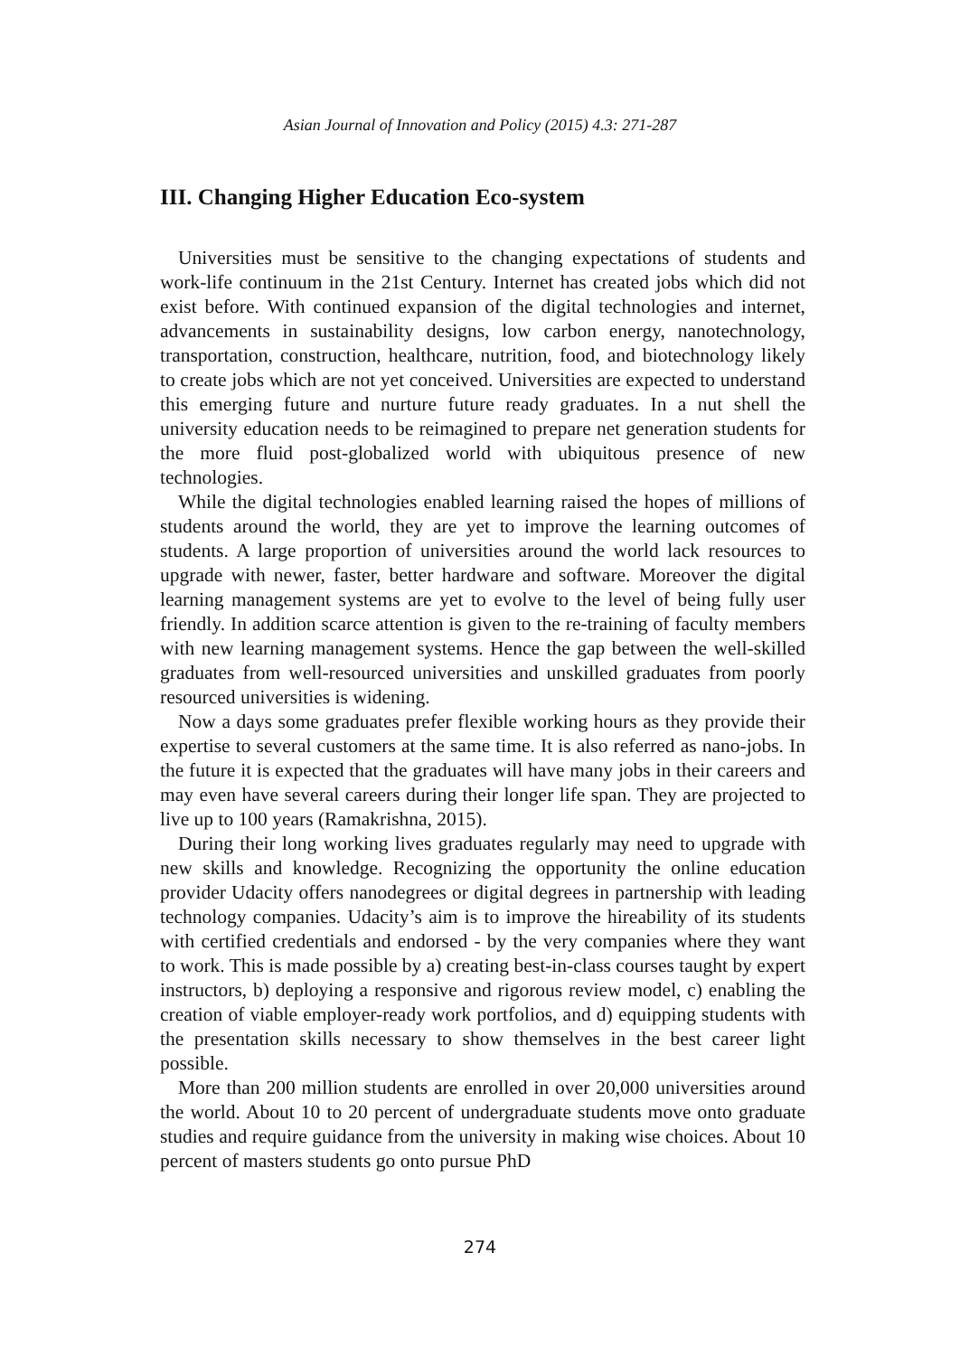Asian Journal of Innovation and Policy (2015) 4.3: 271-287
III. Changing Higher Education Eco-system
Universities must be sensitive to the changing expectations of students and work-life continuum in the 21st Century. Internet has created jobs which did not exist before. With continued expansion of the digital technologies and internet, advancements in sustainability designs, low carbon energy, nanotechnology, transportation, construction, healthcare, nutrition, food, and biotechnology likely to create jobs which are not yet conceived. Universities are expected to understand this emerging future and nurture future ready graduates. In a nut shell the university education needs to be reimagined to prepare net generation students for the more fluid post-globalized world with ubiquitous presence of new technologies.
While the digital technologies enabled learning raised the hopes of millions of students around the world, they are yet to improve the learning outcomes of students. A large proportion of universities around the world lack resources to upgrade with newer, faster, better hardware and software. Moreover the digital learning management systems are yet to evolve to the level of being fully user friendly. In addition scarce attention is given to the re-training of faculty members with new learning management systems. Hence the gap between the well-skilled graduates from well-resourced universities and unskilled graduates from poorly resourced universities is widening.
Now a days some graduates prefer flexible working hours as they provide their expertise to several customers at the same time. It is also referred as nano-jobs. In the future it is expected that the graduates will have many jobs in their careers and may even have several careers during their longer life span. They are projected to live up to 100 years (Ramakrishna, 2015).
During their long working lives graduates regularly may need to upgrade with new skills and knowledge. Recognizing the opportunity the online education provider Udacity offers nanodegrees or digital degrees in partnership with leading technology companies. Udacity’s aim is to improve the hireability of its students with certified credentials and endorsed - by the very companies where they want to work. This is made possible by a) creating best-in-class courses taught by expert instructors, b) deploying a responsive and rigorous review model, c) enabling the creation of viable employer-ready work portfolios, and d) equipping students with the presentation skills necessary to show themselves in the best career light possible.
More than 200 million students are enrolled in over 20,000 universities around the world. About 10 to 20 percent of undergraduate students move onto graduate studies and require guidance from the university in making wise choices. About 10 percent of masters students go onto pursue PhD
274